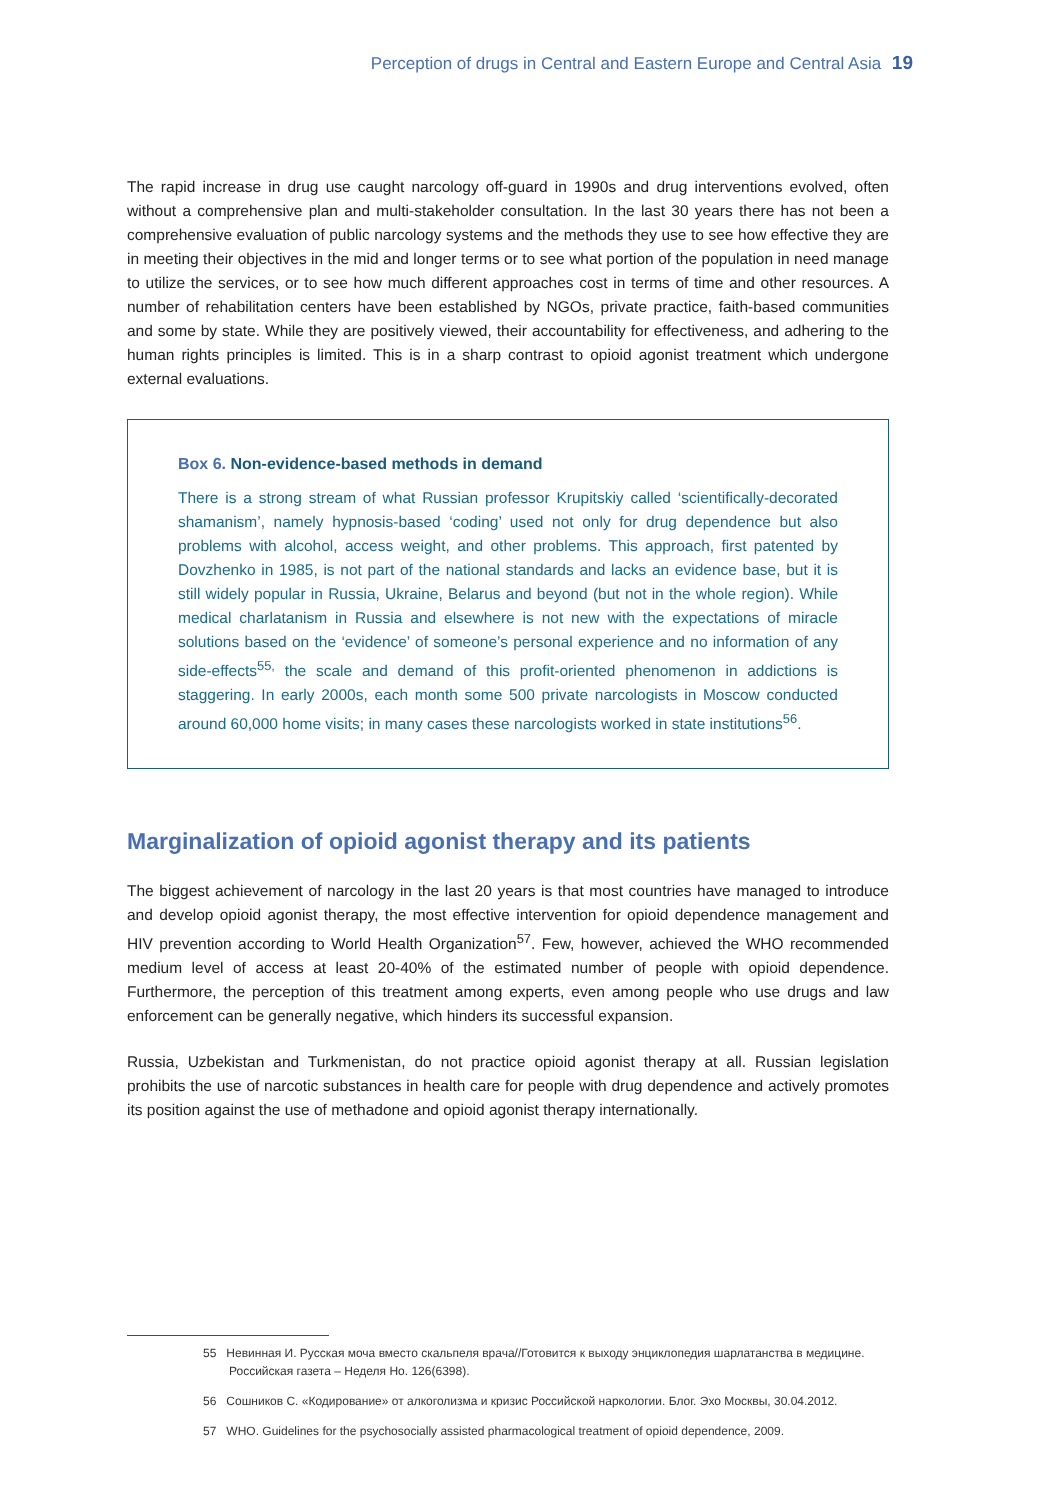Perception of drugs in Central and Eastern Europe and Central Asia 19
The rapid increase in drug use caught narcology off-guard in 1990s and drug interventions evolved, often without a comprehensive plan and multi-stakeholder consultation. In the last 30 years there has not been a comprehensive evaluation of public narcology systems and the methods they use to see how effective they are in meeting their objectives in the mid and longer terms or to see what portion of the population in need manage to utilize the services, or to see how much different approaches cost in terms of time and other resources. A number of rehabilitation centers have been established by NGOs, private practice, faith-based communities and some by state. While they are positively viewed, their accountability for effectiveness, and adhering to the human rights principles is limited. This is in a sharp contrast to opioid agonist treatment which undergone external evaluations.
Box 6. Non-evidence-based methods in demand
There is a strong stream of what Russian professor Krupitskiy called ‘scientifically-decorated shamanism’, namely hypnosis-based ‘coding’ used not only for drug dependence but also problems with alcohol, access weight, and other problems. This approach, first patented by Dovzhenko in 1985, is not part of the national standards and lacks an evidence base, but it is still widely popular in Russia, Ukraine, Belarus and beyond (but not in the whole region). While medical charlatanism in Russia and elsewhere is not new with the expectations of miracle solutions based on the ‘evidence’ of someone’s personal experience and no information of any side-effects<sup>55,</sup> the scale and demand of this profit-oriented phenomenon in addictions is staggering. In early 2000s, each month some 500 private narcologists in Moscow conducted around 60,000 home visits; in many cases these narcologists worked in state institutions<sup>56</sup>.
Marginalization of opioid agonist therapy and its patients
The biggest achievement of narcology in the last 20 years is that most countries have managed to introduce and develop opioid agonist therapy, the most effective intervention for opioid dependence management and HIV prevention according to World Health Organization<sup>57</sup>. Few, however, achieved the WHO recommended medium level of access at least 20-40% of the estimated number of people with opioid dependence. Furthermore, the perception of this treatment among experts, even among people who use drugs and law enforcement can be generally negative, which hinders its successful expansion.
Russia, Uzbekistan and Turkmenistan, do not practice opioid agonist therapy at all. Russian legislation prohibits the use of narcotic substances in health care for people with drug dependence and actively promotes its position against the use of methadone and opioid agonist therapy internationally.
55 Невинная И. Русская моча вместо скальпеля врача//Готовится к выходу энциклопедия шарлатанства в медицине. Российская газета – Неделя Но. 126(6398).
56 Сошников С. «Кодирование» от алкоголизма и кризис Российской наркологии. Блог. Эхо Москвы, 30.04.2012.
57 WHO. Guidelines for the psychosocially assisted pharmacological treatment of opioid dependence, 2009.